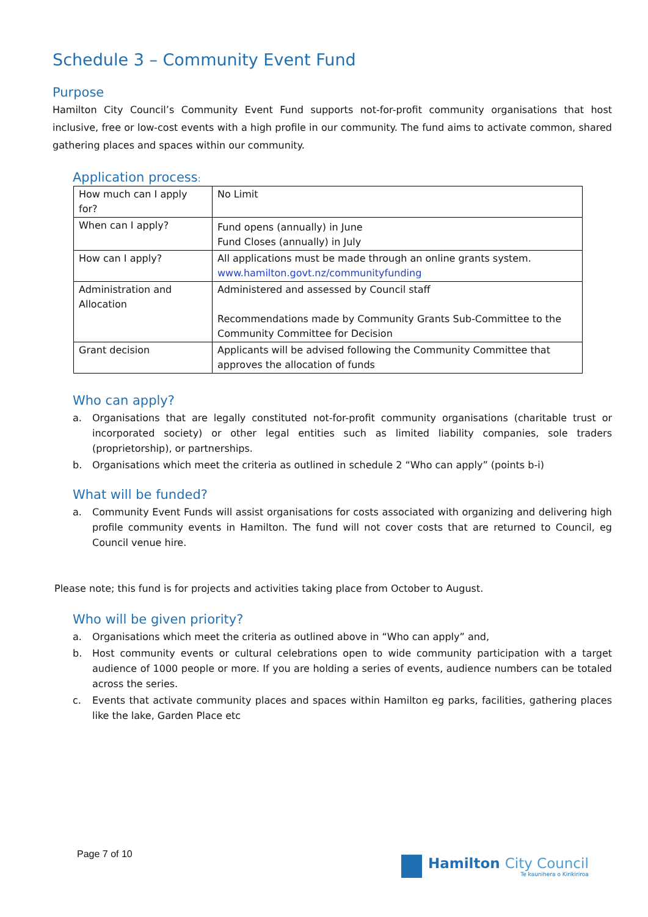Schedule 3 – Community Event Fund
Purpose
Hamilton City Council’s Community Event Fund supports not-for-profit community organisations that host inclusive, free or low-cost events with a high profile in our community. The fund aims to activate common, shared gathering places and spaces within our community.
Application process:
| How much can I apply for? | No Limit |
| When can I apply? | Fund opens (annually) in June Fund Closes (annually) in July |
| How can I apply? | All applications must be made through an online grants system. www.hamilton.govt.nz/communityfunding |
| Administration and Allocation | Administered and assessed by Council staff Recommendations made by Community Grants Sub-Committee to the Community Committee for Decision |
| Grant decision | Applicants will be advised following the Community Committee that approves the allocation of funds |
Who can apply?
a. Organisations that are legally constituted not-for-profit community organisations (charitable trust or incorporated society) or other legal entities such as limited liability companies, sole traders (proprietorship), or partnerships.
b. Organisations which meet the criteria as outlined in schedule 2 “Who can apply” (points b-i)
What will be funded?
a. Community Event Funds will assist organisations for costs associated with organizing and delivering high profile community events in Hamilton. The fund will not cover costs that are returned to Council, eg Council venue hire.
Please note; this fund is for projects and activities taking place from October to August.
Who will be given priority?
a. Organisations which meet the criteria as outlined above in “Who can apply” and,
b. Host community events or cultural celebrations open to wide community participation with a target audience of 1000 people or more. If you are holding a series of events, audience numbers can be totaled across the series.
c. Events that activate community places and spaces within Hamilton eg parks, facilities, gathering places like the lake, Garden Place etc
Page 7 of 10
Hamilton City Council
Te kaunihera o Kirikiriroa